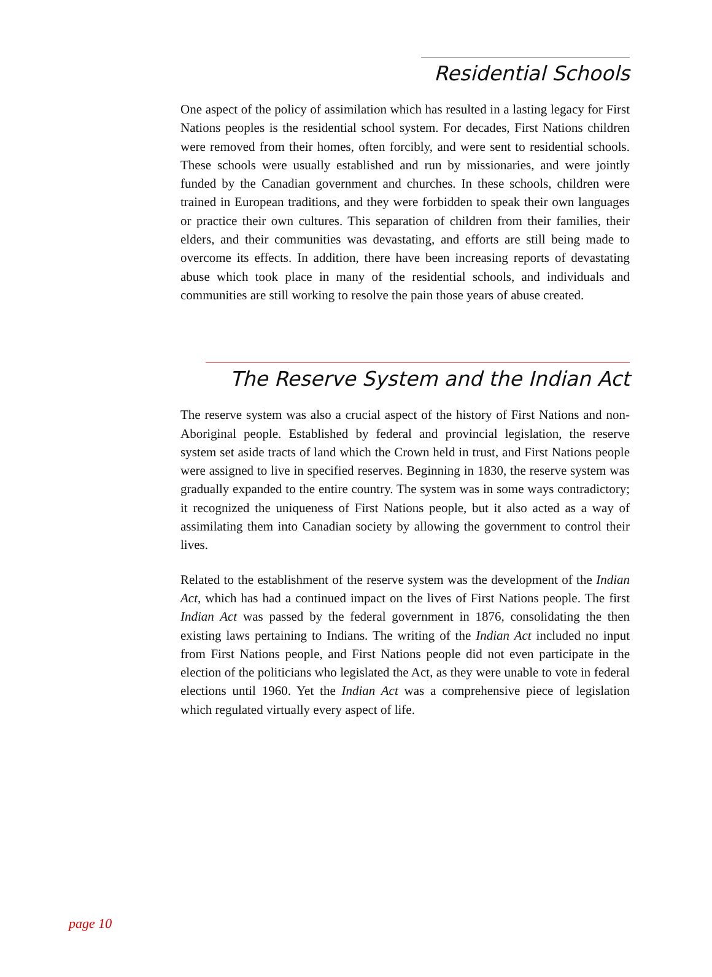Residential Schools
One aspect of the policy of assimilation which has resulted in a lasting legacy for First Nations peoples is the residential school system. For decades, First Nations children were removed from their homes, often forcibly, and were sent to residential schools. These schools were usually established and run by missionaries, and were jointly funded by the Canadian government and churches. In these schools, children were trained in European traditions, and they were forbidden to speak their own languages or practice their own cultures. This separation of children from their families, their elders, and their communities was devastating, and efforts are still being made to overcome its effects. In addition, there have been increasing reports of devastating abuse which took place in many of the residential schools, and individuals and communities are still working to resolve the pain those years of abuse created.
The Reserve System and the Indian Act
The reserve system was also a crucial aspect of the history of First Nations and non-Aboriginal people. Established by federal and provincial legislation, the reserve system set aside tracts of land which the Crown held in trust, and First Nations people were assigned to live in specified reserves. Beginning in 1830, the reserve system was gradually expanded to the entire country. The system was in some ways contradictory; it recognized the uniqueness of First Nations people, but it also acted as a way of assimilating them into Canadian society by allowing the government to control their lives.
Related to the establishment of the reserve system was the development of the Indian Act, which has had a continued impact on the lives of First Nations people. The first Indian Act was passed by the federal government in 1876, consolidating the then existing laws pertaining to Indians. The writing of the Indian Act included no input from First Nations people, and First Nations people did not even participate in the election of the politicians who legislated the Act, as they were unable to vote in federal elections until 1960. Yet the Indian Act was a comprehensive piece of legislation which regulated virtually every aspect of life.
page 10